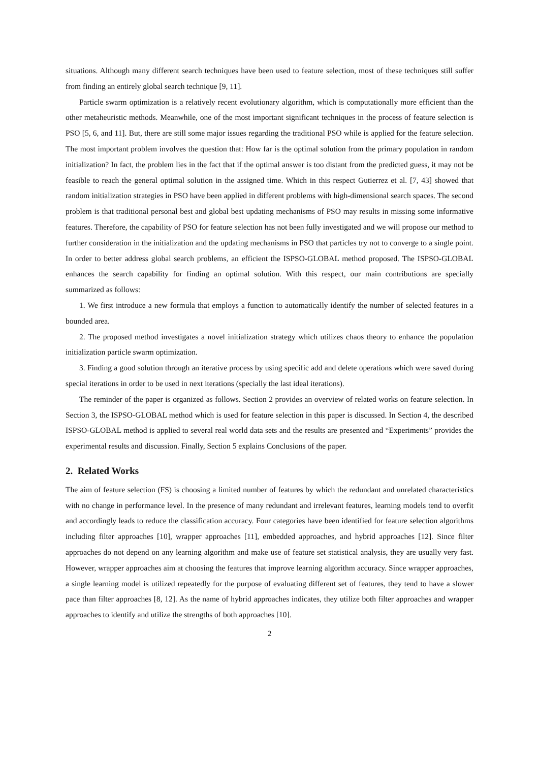situations. Although many different search techniques have been used to feature selection, most of these techniques still suffer from finding an entirely global search technique [9, 11].
Particle swarm optimization is a relatively recent evolutionary algorithm, which is computationally more efficient than the other metaheuristic methods. Meanwhile, one of the most important significant techniques in the process of feature selection is PSO [5, 6, and 11]. But, there are still some major issues regarding the traditional PSO while is applied for the feature selection. The most important problem involves the question that: How far is the optimal solution from the primary population in random initialization? In fact, the problem lies in the fact that if the optimal answer is too distant from the predicted guess, it may not be feasible to reach the general optimal solution in the assigned time. Which in this respect Gutierrez et al. [7, 43] showed that random initialization strategies in PSO have been applied in different problems with high-dimensional search spaces. The second problem is that traditional personal best and global best updating mechanisms of PSO may results in missing some informative features. Therefore, the capability of PSO for feature selection has not been fully investigated and we will propose our method to further consideration in the initialization and the updating mechanisms in PSO that particles try not to converge to a single point. In order to better address global search problems, an efficient the ISPSO-GLOBAL method proposed. The ISPSO-GLOBAL enhances the search capability for finding an optimal solution. With this respect, our main contributions are specially summarized as follows:
1. We first introduce a new formula that employs a function to automatically identify the number of selected features in a bounded area.
2. The proposed method investigates a novel initialization strategy which utilizes chaos theory to enhance the population initialization particle swarm optimization.
3. Finding a good solution through an iterative process by using specific add and delete operations which were saved during special iterations in order to be used in next iterations (specially the last ideal iterations).
The reminder of the paper is organized as follows. Section 2 provides an overview of related works on feature selection. In Section 3, the ISPSO-GLOBAL method which is used for feature selection in this paper is discussed. In Section 4, the described ISPSO-GLOBAL method is applied to several real world data sets and the results are presented and “Experiments” provides the experimental results and discussion. Finally, Section 5 explains Conclusions of the paper.
2. Related Works
The aim of feature selection (FS) is choosing a limited number of features by which the redundant and unrelated characteristics with no change in performance level. In the presence of many redundant and irrelevant features, learning models tend to overfit and accordingly leads to reduce the classification accuracy. Four categories have been identified for feature selection algorithms including filter approaches [10], wrapper approaches [11], embedded approaches, and hybrid approaches [12]. Since filter approaches do not depend on any learning algorithm and make use of feature set statistical analysis, they are usually very fast. However, wrapper approaches aim at choosing the features that improve learning algorithm accuracy. Since wrapper approaches, a single learning model is utilized repeatedly for the purpose of evaluating different set of features, they tend to have a slower pace than filter approaches [8, 12]. As the name of hybrid approaches indicates, they utilize both filter approaches and wrapper approaches to identify and utilize the strengths of both approaches [10].
2